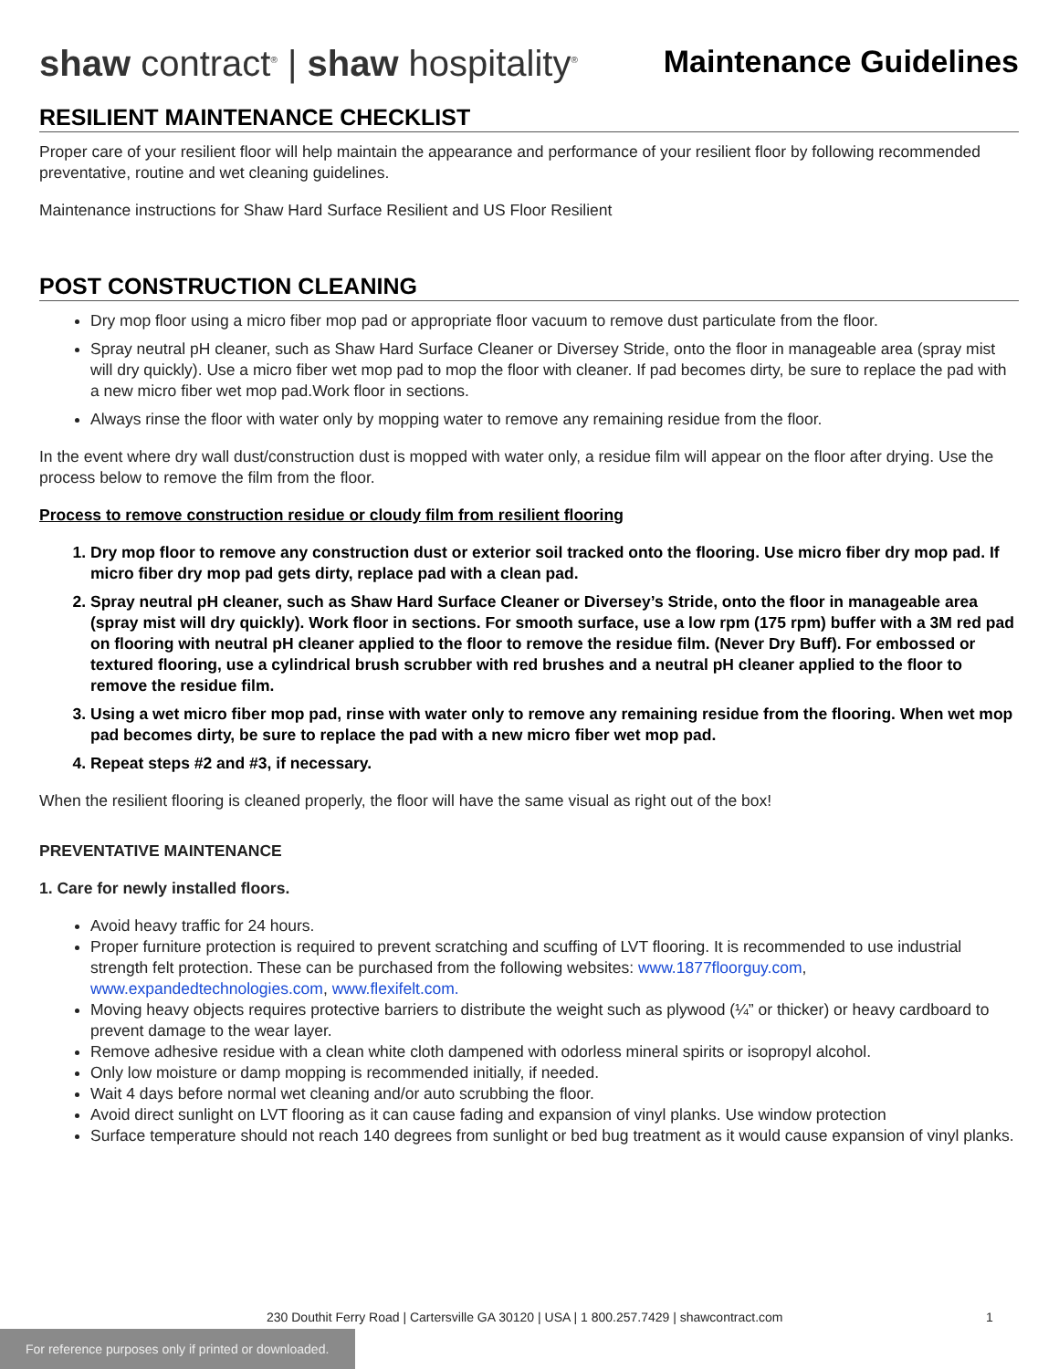shaw contract<sup>®</sup> | shaw hospitality<sup>®</sup>
Maintenance Guidelines
RESILIENT MAINTENANCE CHECKLIST
Proper care of your resilient floor will help maintain the appearance and performance of your resilient floor by following recommended preventative, routine and wet cleaning guidelines.
Maintenance instructions for Shaw Hard Surface Resilient and US Floor Resilient
POST CONSTRUCTION CLEANING
Dry mop floor using a micro fiber mop pad or appropriate floor vacuum to remove dust particulate from the floor.
Spray neutral pH cleaner, such as Shaw Hard Surface Cleaner or Diversey Stride, onto the floor in manageable area (spray mist will dry quickly). Use a micro fiber wet mop pad to mop the floor with cleaner. If pad becomes dirty, be sure to replace the pad with a new micro fiber wet mop pad.Work floor in sections.
Always rinse the floor with water only by mopping water to remove any remaining residue from the floor.
In the event where dry wall dust/construction dust is mopped with water only, a residue film will appear on the floor after drying. Use the process below to remove the film from the floor.
Process to remove construction residue or cloudy film from resilient flooring
1. Dry mop floor to remove any construction dust or exterior soil tracked onto the flooring. Use micro fiber dry mop pad. If micro fiber dry mop pad gets dirty, replace pad with a clean pad.
2. Spray neutral pH cleaner, such as Shaw Hard Surface Cleaner or Diversey’s Stride, onto the floor in manageable area (spray mist will dry quickly). Work floor in sections. For smooth surface, use a low rpm (175 rpm) buffer with a 3M red pad on flooring with neutral pH cleaner applied to the floor to remove the residue film. (Never Dry Buff). For embossed or textured flooring, use a cylindrical brush scrubber with red brushes and a neutral pH cleaner applied to the floor to remove the residue film.
3. Using a wet micro fiber mop pad, rinse with water only to remove any remaining residue from the flooring. When wet mop pad becomes dirty, be sure to replace the pad with a new micro fiber wet mop pad.
4. Repeat steps #2 and #3, if necessary.
When the resilient flooring is cleaned properly, the floor will have the same visual as right out of the box!
PREVENTATIVE MAINTENANCE
1. Care for newly installed floors.
Avoid heavy traffic for 24 hours.
Proper furniture protection is required to prevent scratching and scuffing of LVT flooring. It is recommended to use industrial strength felt protection. These can be purchased from the following websites: www.1877floorguy.com, www.expandedtechnologies.com, www.flexifelt.com.
Moving heavy objects requires protective barriers to distribute the weight such as plywood (¼” or thicker) or heavy cardboard to prevent damage to the wear layer.
Remove adhesive residue with a clean white cloth dampened with odorless mineral spirits or isopropyl alcohol.
Only low moisture or damp mopping is recommended initially, if needed.
Wait 4 days before normal wet cleaning and/or auto scrubbing the floor.
Avoid direct sunlight on LVT flooring as it can cause fading and expansion of vinyl planks. Use window protection
Surface temperature should not reach 140 degrees from sunlight or bed bug treatment as it would cause expansion of vinyl planks.
230 Douthit Ferry Road | Cartersville GA 30120 | USA | 1 800.257.7429 | shawcontract.com 1
For reference purposes only if printed or downloaded.